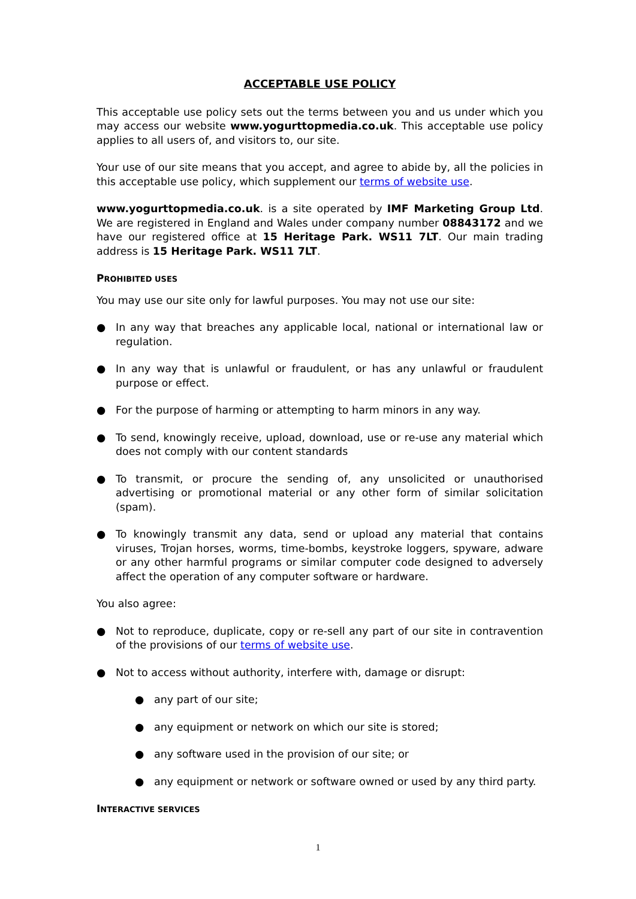ACCEPTABLE USE POLICY
This acceptable use policy sets out the terms between you and us under which you may access our website www.yogurttopmedia.co.uk. This acceptable use policy applies to all users of, and visitors to, our site.
Your use of our site means that you accept, and agree to abide by, all the policies in this acceptable use policy, which supplement our terms of website use.
www.yogurttopmedia.co.uk. is a site operated by IMF Marketing Group Ltd. We are registered in England and Wales under company number 08843172 and we have our registered office at 15 Heritage Park. WS11 7LT. Our main trading address is 15 Heritage Park. WS11 7LT.
PROHIBITED USES
You may use our site only for lawful purposes. You may not use our site:
● In any way that breaches any applicable local, national or international law or regulation.
● In any way that is unlawful or fraudulent, or has any unlawful or fraudulent purpose or effect.
● For the purpose of harming or attempting to harm minors in any way.
● To send, knowingly receive, upload, download, use or re-use any material which does not comply with our content standards
● To transmit, or procure the sending of, any unsolicited or unauthorised advertising or promotional material or any other form of similar solicitation (spam).
● To knowingly transmit any data, send or upload any material that contains viruses, Trojan horses, worms, time-bombs, keystroke loggers, spyware, adware or any other harmful programs or similar computer code designed to adversely affect the operation of any computer software or hardware.
You also agree:
● Not to reproduce, duplicate, copy or re-sell any part of our site in contravention of the provisions of our terms of website use.
● Not to access without authority, interfere with, damage or disrupt:
● any part of our site;
● any equipment or network on which our site is stored;
● any software used in the provision of our site; or
● any equipment or network or software owned or used by any third party.
INTERACTIVE SERVICES
1